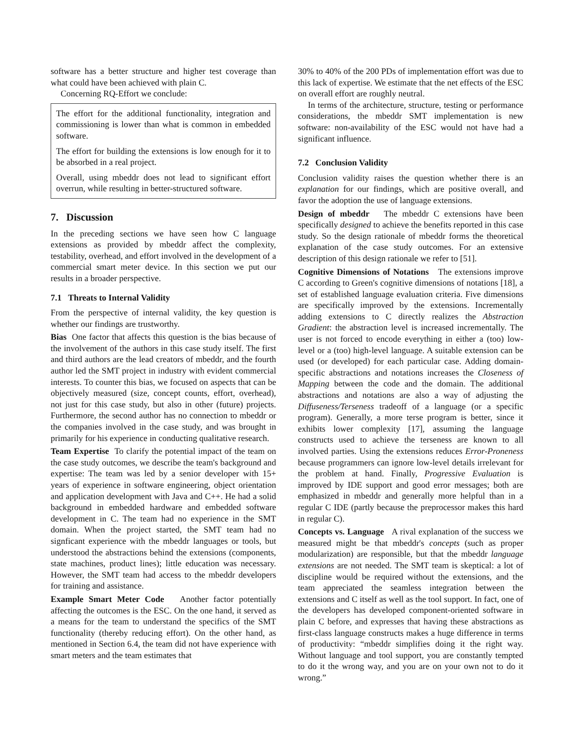software has a better structure and higher test coverage than what could have been achieved with plain C.
Concerning RQ-Effort we conclude:
The effort for the additional functionality, integration and commissioning is lower than what is common in embedded software.
The effort for building the extensions is low enough for it to be absorbed in a real project.
Overall, using mbeddr does not lead to significant effort overrun, while resulting in better-structured software.
7. Discussion
In the preceding sections we have seen how C language extensions as provided by mbeddr affect the complexity, testability, overhead, and effort involved in the development of a commercial smart meter device. In this section we put our results in a broader perspective.
7.1 Threats to Internal Validity
From the perspective of internal validity, the key question is whether our findings are trustworthy.
Bias One factor that affects this question is the bias because of the involvement of the authors in this case study itself. The first and third authors are the lead creators of mbeddr, and the fourth author led the SMT project in industry with evident commercial interests. To counter this bias, we focused on aspects that can be objectively measured (size, concept counts, effort, overhead), not just for this case study, but also in other (future) projects. Furthermore, the second author has no connection to mbeddr or the companies involved in the case study, and was brought in primarily for his experience in conducting qualitative research.
Team Expertise To clarify the potential impact of the team on the case study outcomes, we describe the team's background and expertise: The team was led by a senior developer with 15+ years of experience in software engineering, object orientation and application development with Java and C++. He had a solid background in embedded hardware and embedded software development in C. The team had no experience in the SMT domain. When the project started, the SMT team had no signficant experience with the mbeddr languages or tools, but understood the abstractions behind the extensions (components, state machines, product lines); little education was necessary. However, the SMT team had access to the mbeddr developers for training and assistance.
Example Smart Meter Code Another factor potentially affecting the outcomes is the ESC. On the one hand, it served as a means for the team to understand the specifics of the SMT functionality (thereby reducing effort). On the other hand, as mentioned in Section 6.4, the team did not have experience with smart meters and the team estimates that
30% to 40% of the 200 PDs of implementation effort was due to this lack of expertise. We estimate that the net effects of the ESC on overall effort are roughly neutral.
In terms of the architecture, structure, testing or performance considerations, the mbeddr SMT implementation is new software: non-availability of the ESC would not have had a significant influence.
7.2 Conclusion Validity
Conclusion validity raises the question whether there is an explanation for our findings, which are positive overall, and favor the adoption the use of language extensions.
Design of mbeddr The mbeddr C extensions have been specifically designed to achieve the benefits reported in this case study. So the design rationale of mbeddr forms the theoretical explanation of the case study outcomes. For an extensive description of this design rationale we refer to [51].
Cognitive Dimensions of Notations The extensions improve C according to Green's cognitive dimensions of notations [18], a set of established language evaluation criteria. Five dimensions are specifically improved by the extensions. Incrementally adding extensions to C directly realizes the Abstraction Gradient: the abstraction level is increased incrementally. The user is not forced to encode everything in either a (too) low-level or a (too) high-level language. A suitable extension can be used (or developed) for each particular case. Adding domain-specific abstractions and notations increases the Closeness of Mapping between the code and the domain. The additional abstractions and notations are also a way of adjusting the Diffuseness/Terseness tradeoff of a language (or a specific program). Generally, a more terse program is better, since it exhibits lower complexity [17], assuming the language constructs used to achieve the terseness are known to all involved parties. Using the extensions reduces Error-Proneness because programmers can ignore low-level details irrelevant for the problem at hand. Finally, Progressive Evaluation is improved by IDE support and good error messages; both are emphasized in mbeddr and generally more helpful than in a regular C IDE (partly because the preprocessor makes this hard in regular C).
Concepts vs. Language A rival explanation of the success we measured might be that mbeddr's concepts (such as proper modularization) are responsible, but that the mbeddr language extensions are not needed. The SMT team is skeptical: a lot of discipline would be required without the extensions, and the team appreciated the seamless integration between the extensions and C itself as well as the tool support. In fact, one of the developers has developed component-oriented software in plain C before, and expresses that having these abstractions as first-class language constructs makes a huge difference in terms of productivity: “mbeddr simplifies doing it the right way. Without language and tool support, you are constantly tempted to do it the wrong way, and you are on your own not to do it wrong.”